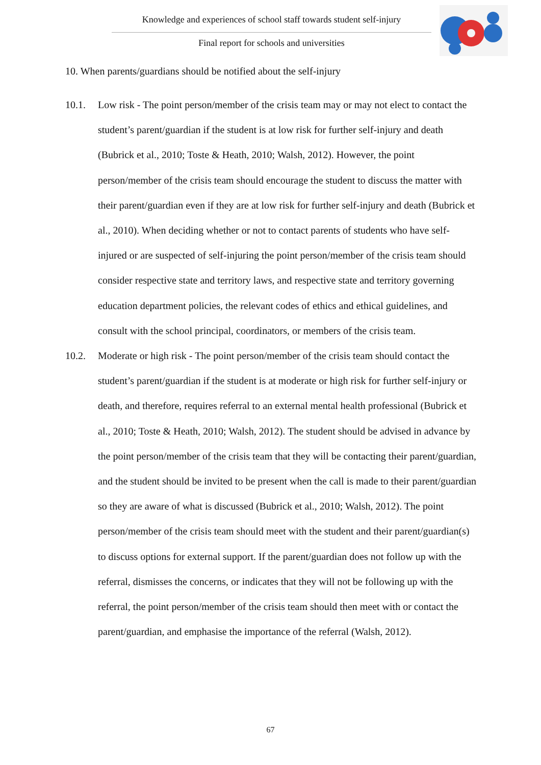Knowledge and experiences of school staff towards student self-injury
Final report for schools and universities
10. When parents/guardians should be notified about the self-injury
10.1. Low risk - The point person/member of the crisis team may or may not elect to contact the student’s parent/guardian if the student is at low risk for further self-injury and death (Bubrick et al., 2010; Toste & Heath, 2010; Walsh, 2012). However, the point person/member of the crisis team should encourage the student to discuss the matter with their parent/guardian even if they are at low risk for further self-injury and death (Bubrick et al., 2010). When deciding whether or not to contact parents of students who have self-injured or are suspected of self-injuring the point person/member of the crisis team should consider respective state and territory laws, and respective state and territory governing education department policies, the relevant codes of ethics and ethical guidelines, and consult with the school principal, coordinators, or members of the crisis team.
10.2. Moderate or high risk - The point person/member of the crisis team should contact the student’s parent/guardian if the student is at moderate or high risk for further self-injury or death, and therefore, requires referral to an external mental health professional (Bubrick et al., 2010; Toste & Heath, 2010; Walsh, 2012). The student should be advised in advance by the point person/member of the crisis team that they will be contacting their parent/guardian, and the student should be invited to be present when the call is made to their parent/guardian so they are aware of what is discussed (Bubrick et al., 2010; Walsh, 2012). The point person/member of the crisis team should meet with the student and their parent/guardian(s) to discuss options for external support. If the parent/guardian does not follow up with the referral, dismisses the concerns, or indicates that they will not be following up with the referral, the point person/member of the crisis team should then meet with or contact the parent/guardian, and emphasise the importance of the referral (Walsh, 2012).
67